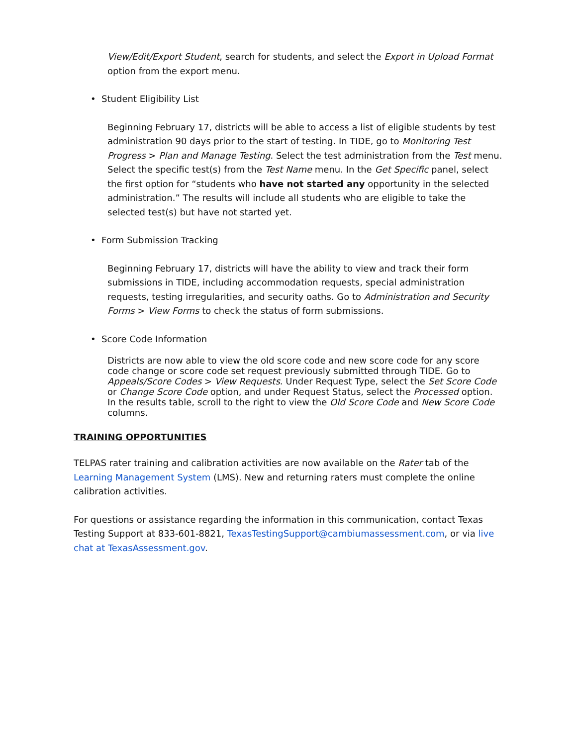View/Edit/Export Student, search for students, and select the Export in Upload Format option from the export menu.
• Student Eligibility List
Beginning February 17, districts will be able to access a list of eligible students by test administration 90 days prior to the start of testing. In TIDE, go to Monitoring Test Progress > Plan and Manage Testing. Select the test administration from the Test menu. Select the specific test(s) from the Test Name menu. In the Get Specific panel, select the first option for “students who have not started any opportunity in the selected administration.” The results will include all students who are eligible to take the selected test(s) but have not started yet.
• Form Submission Tracking
Beginning February 17, districts will have the ability to view and track their form submissions in TIDE, including accommodation requests, special administration requests, testing irregularities, and security oaths. Go to Administration and Security Forms > View Forms to check the status of form submissions.
• Score Code Information
Districts are now able to view the old score code and new score code for any score code change or score code set request previously submitted through TIDE. Go to Appeals/Score Codes > View Requests. Under Request Type, select the Set Score Code or Change Score Code option, and under Request Status, select the Processed option. In the results table, scroll to the right to view the Old Score Code and New Score Code columns.
TRAINING OPPORTUNITIES
TELPAS rater training and calibration activities are now available on the Rater tab of the Learning Management System (LMS). New and returning raters must complete the online calibration activities.
For questions or assistance regarding the information in this communication, contact Texas Testing Support at 833-601-8821, TexasTestingSupport@cambiumassessment.com, or via live chat at TexasAssessment.gov.